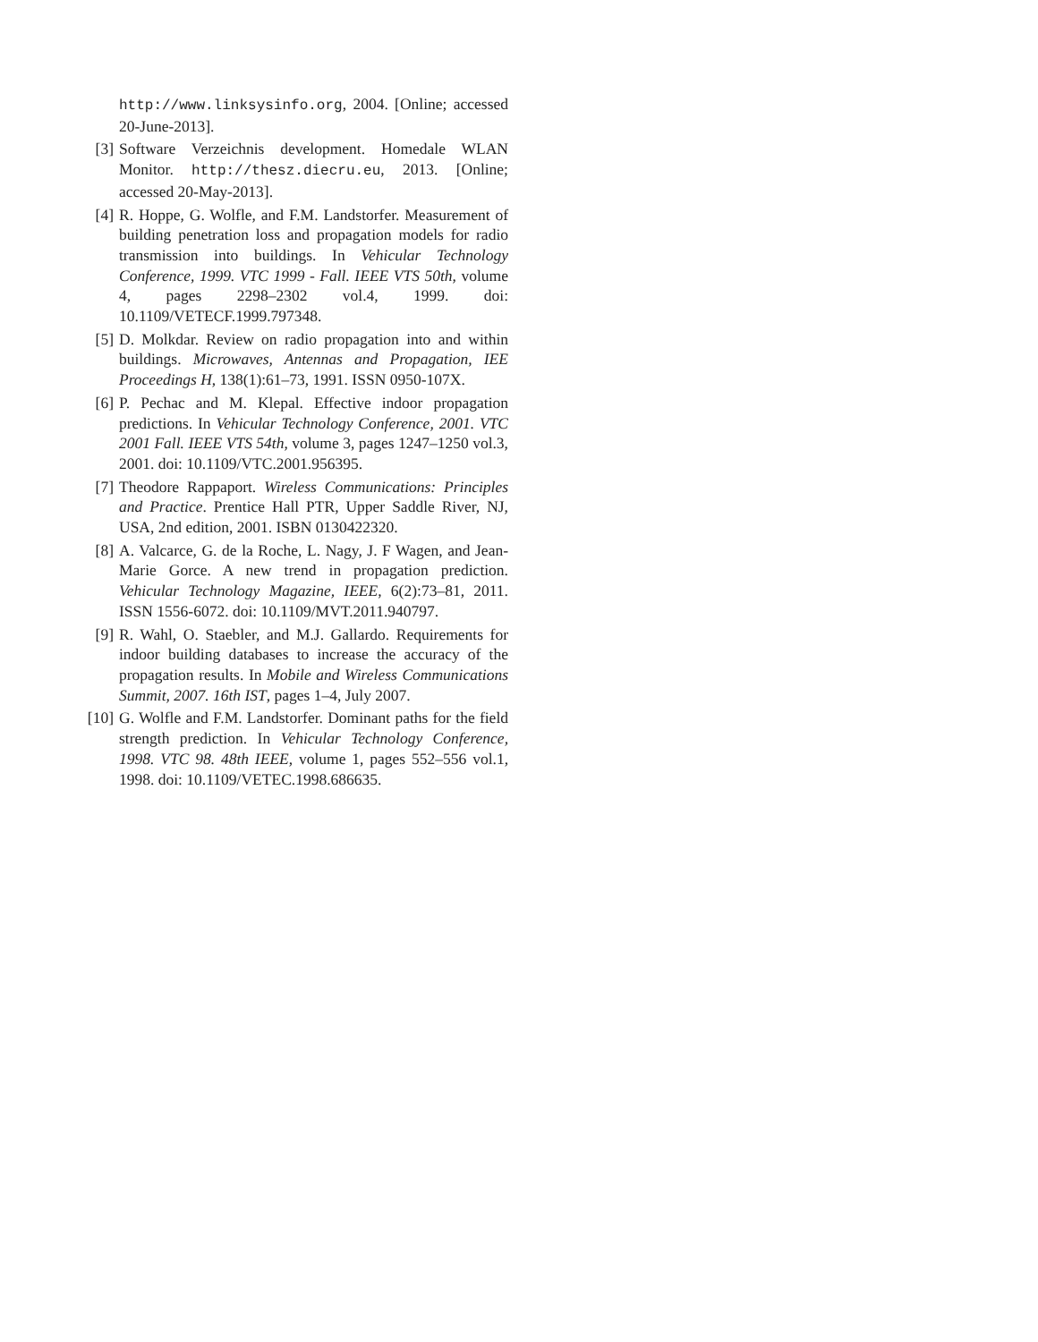http://www.linksysinfo.org, 2004. [Online; accessed 20-June-2013].
[3] Software Verzeichnis development. Homedale WLAN Monitor. http://thesz.diecru.eu, 2013. [Online; accessed 20-May-2013].
[4] R. Hoppe, G. Wolfle, and F.M. Landstorfer. Measurement of building penetration loss and propagation models for radio transmission into buildings. In Vehicular Technology Conference, 1999. VTC 1999 - Fall. IEEE VTS 50th, volume 4, pages 2298–2302 vol.4, 1999. doi: 10.1109/VETECF.1999.797348.
[5] D. Molkdar. Review on radio propagation into and within buildings. Microwaves, Antennas and Propagation, IEE Proceedings H, 138(1):61–73, 1991. ISSN 0950-107X.
[6] P. Pechac and M. Klepal. Effective indoor propagation predictions. In Vehicular Technology Conference, 2001. VTC 2001 Fall. IEEE VTS 54th, volume 3, pages 1247–1250 vol.3, 2001. doi: 10.1109/VTC.2001.956395.
[7] Theodore Rappaport. Wireless Communications: Principles and Practice. Prentice Hall PTR, Upper Saddle River, NJ, USA, 2nd edition, 2001. ISBN 0130422320.
[8] A. Valcarce, G. de la Roche, L. Nagy, J. F Wagen, and Jean-Marie Gorce. A new trend in propagation prediction. Vehicular Technology Magazine, IEEE, 6(2):73–81, 2011. ISSN 1556-6072. doi: 10.1109/MVT.2011.940797.
[9] R. Wahl, O. Staebler, and M.J. Gallardo. Requirements for indoor building databases to increase the accuracy of the propagation results. In Mobile and Wireless Communications Summit, 2007. 16th IST, pages 1–4, July 2007.
[10]
G. Wolfle and F.M. Landstorfer. Dominant paths for the field strength prediction. In Vehicular Technology Conference, 1998. VTC 98. 48th IEEE, volume 1, pages 552–556 vol.1, 1998. doi: 10.1109/VETEC.1998.686635.